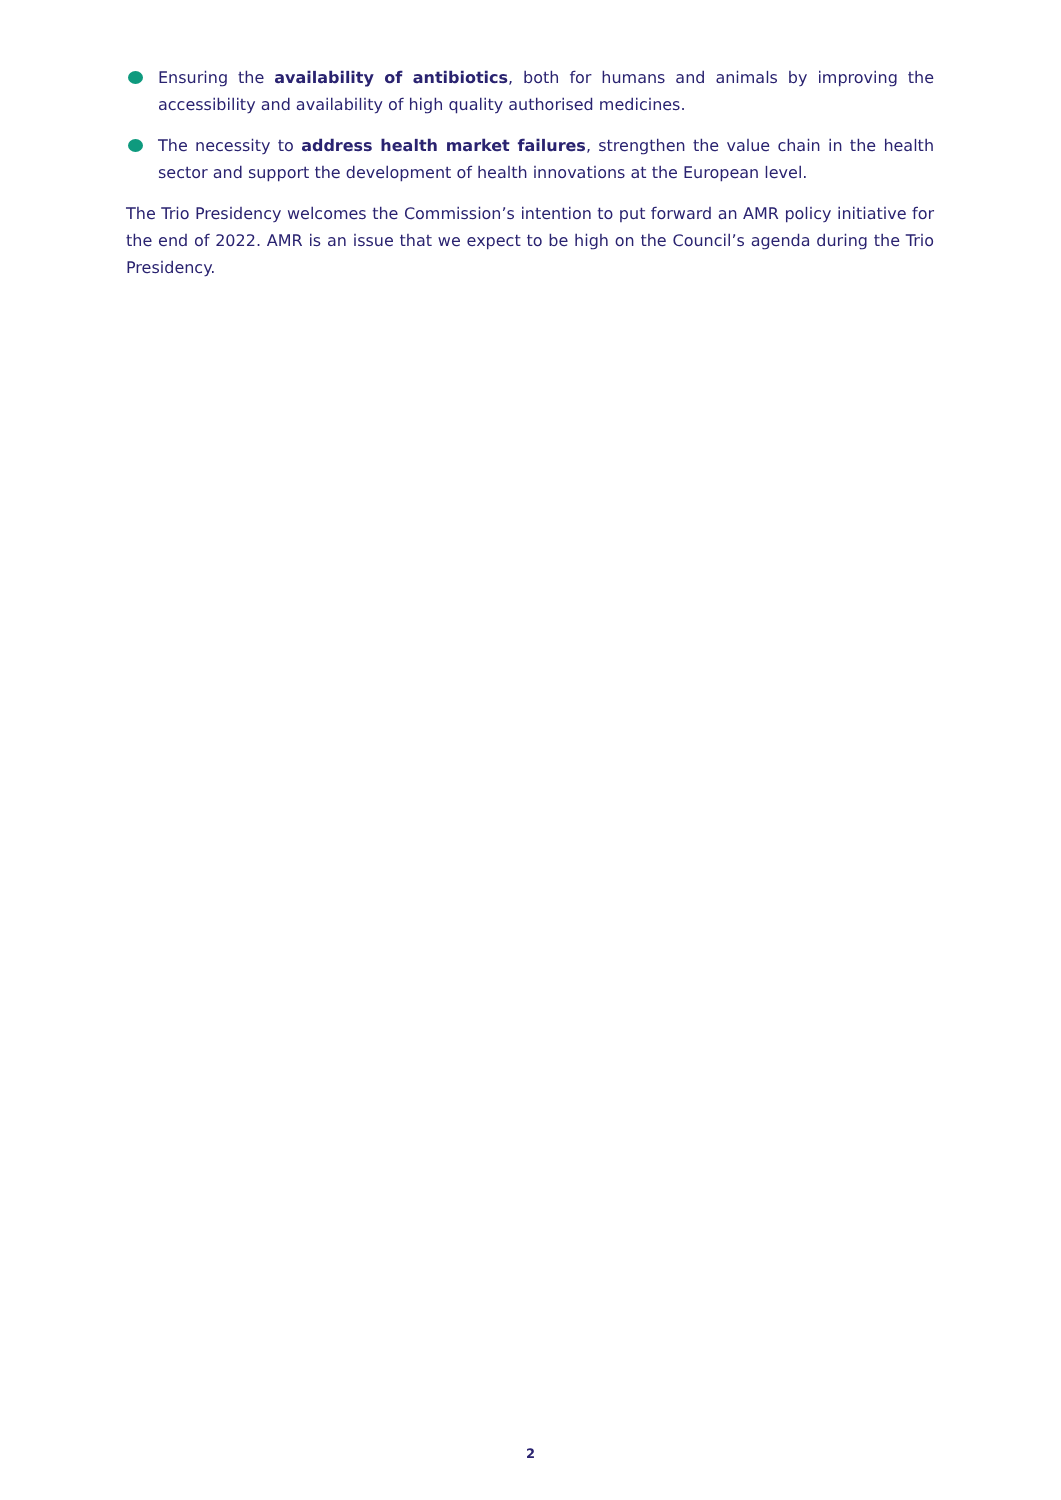Ensuring the availability of antibiotics, both for humans and animals by improving the accessibility and availability of high quality authorised medicines.
The necessity to address health market failures, strengthen the value chain in the health sector and support the development of health innovations at the European level.
The Trio Presidency welcomes the Commission’s intention to put forward an AMR policy initiative for the end of 2022. AMR is an issue that we expect to be high on the Council’s agenda during the Trio Presidency.
2